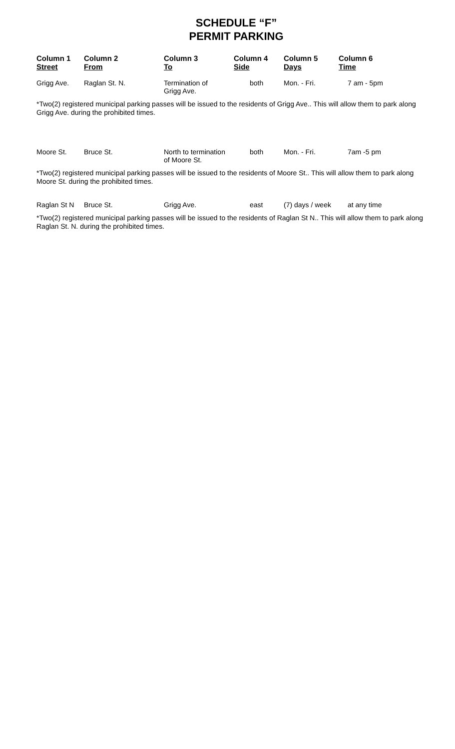SCHEDULE “F”
PERMIT PARKING
| Column 1 Street | Column 2 From | Column 3 To | Column 4 Side | Column 5 Days | Column 6 Time |
| --- | --- | --- | --- | --- | --- |
| Grigg Ave. | Raglan St. N. | Termination of Grigg Ave. | both | Mon. - Fri. | 7 am - 5pm |
| *Two(2) registered municipal parking passes will be issued to the residents of Grigg Ave.. This will allow them to park along Grigg Ave. during the prohibited times. | | | | | |
| Moore St. | Bruce St. | North to termination of Moore St. | both | Mon. - Fri. | 7am -5 pm |
| *Two(2) registered municipal parking passes will be issued to the residents of Moore St.. This will allow them to park along Moore St. during the prohibited times. | | | | | |
| Raglan St N | Bruce St. | Grigg Ave. | east | (7) days / week | at any time |
| *Two(2) registered municipal parking passes will be issued to the residents of Raglan St N.. This will allow them to park along Raglan St. N. during the prohibited times. | | | | | |